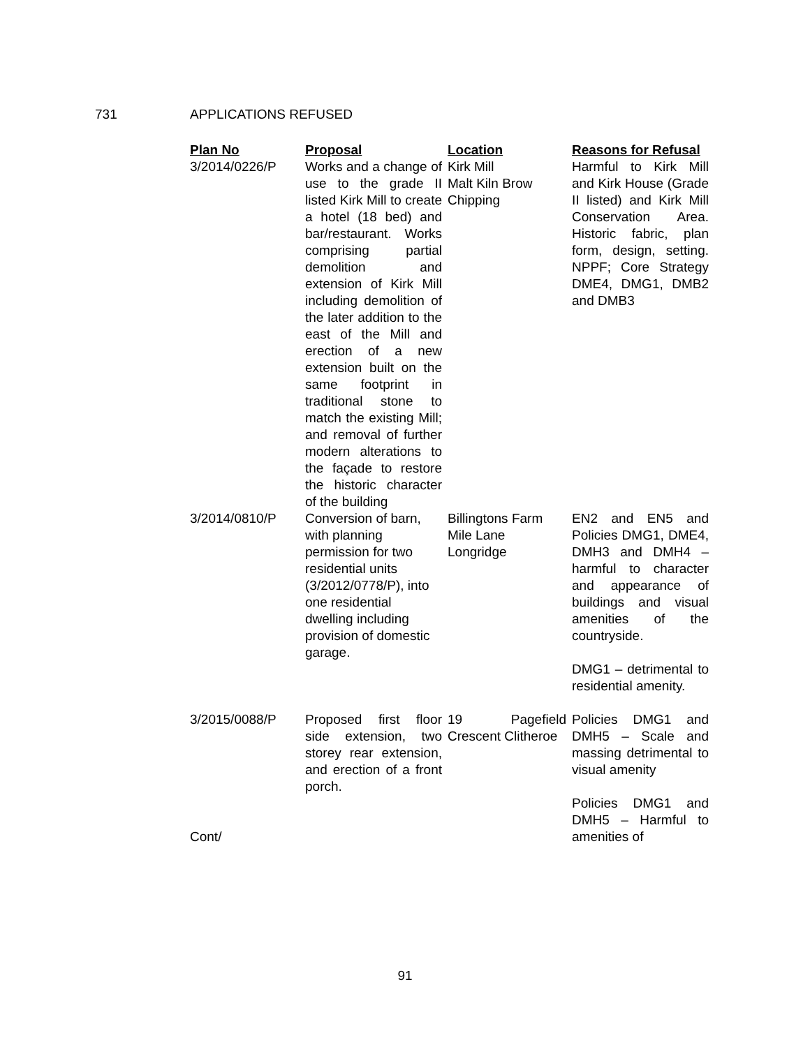731 APPLICATIONS REFUSED
| Plan No | Proposal | Location | Reasons for Refusal |
| --- | --- | --- | --- |
| 3/2014/0226/P | Works and a change of use to the grade II listed Kirk Mill to create a hotel (18 bed) and bar/restaurant. Works comprising partial demolition and extension of Kirk Mill including demolition of the later addition to the east of the Mill and erection of a new extension built on the same footprint in traditional stone to match the existing Mill; and removal of further modern alterations to the façade to restore the historic character of the building | Kirk Mill Malt Kiln Brow Chipping | Harmful to Kirk Mill and Kirk House (Grade II listed) and Kirk Mill Conservation Area. Historic fabric, plan form, design, setting. NPPF; Core Strategy DME4, DMG1, DMB2 and DMB3 |
| 3/2014/0810/P | Conversion of barn, with planning permission for two residential units (3/2012/0778/P), into one residential dwelling including provision of domestic garage. | Billingtons Farm Mile Lane Longridge | EN2 and EN5 and Policies DMG1, DME4, DMH3 and DMH4 – harmful to character and appearance of buildings and visual amenities of the countryside. DMG1 – detrimental to residential amenity. |
| 3/2015/0088/P Cont/ | Proposed first floor side extension, two storey rear extension, and erection of a front porch. | 19 Pagefield Crescent Clitheroe | Policies DMG1 and DMH5 – Scale and massing detrimental to visual amenity Policies DMG1 and DMH5 – Harmful to amenities of |
91